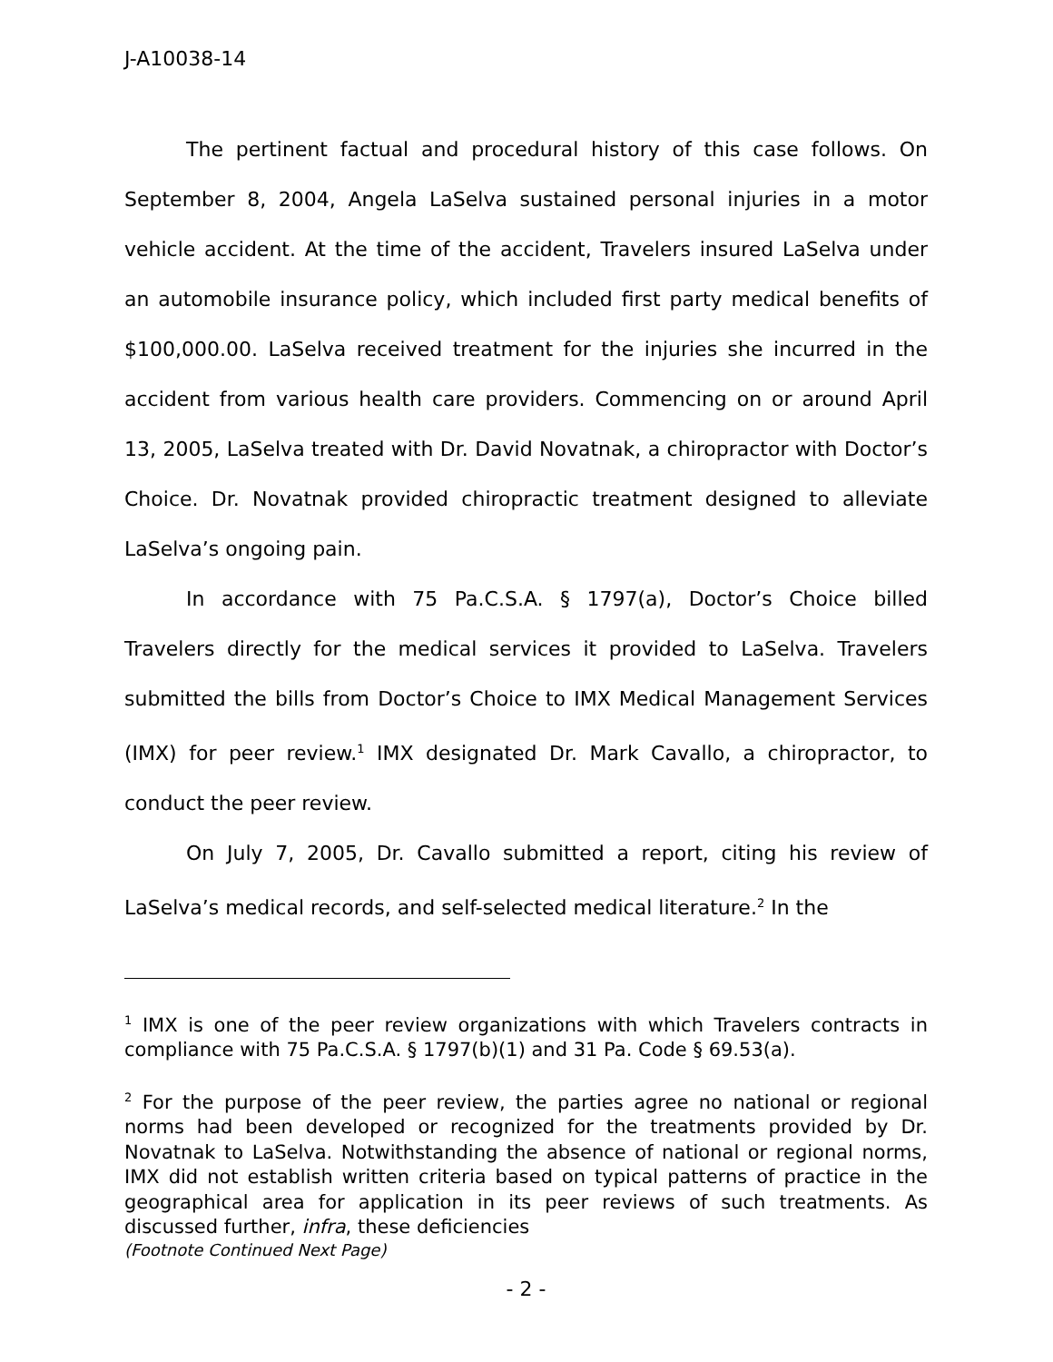J-A10038-14
The pertinent factual and procedural history of this case follows. On September 8, 2004, Angela LaSelva sustained personal injuries in a motor vehicle accident. At the time of the accident, Travelers insured LaSelva under an automobile insurance policy, which included first party medical benefits of $100,000.00. LaSelva received treatment for the injuries she incurred in the accident from various health care providers. Commencing on or around April 13, 2005, LaSelva treated with Dr. David Novatnak, a chiropractor with Doctor’s Choice. Dr. Novatnak provided chiropractic treatment designed to alleviate LaSelva’s ongoing pain.
In accordance with 75 Pa.C.S.A. § 1797(a), Doctor’s Choice billed Travelers directly for the medical services it provided to LaSelva. Travelers submitted the bills from Doctor’s Choice to IMX Medical Management Services (IMX) for peer review.<sup>1</sup> IMX designated Dr. Mark Cavallo, a chiropractor, to conduct the peer review.
On July 7, 2005, Dr. Cavallo submitted a report, citing his review of LaSelva’s medical records, and self-selected medical literature.<sup>2</sup> In the
<sup>1</sup> IMX is one of the peer review organizations with which Travelers contracts in compliance with 75 Pa.C.S.A. § 1797(b)(1) and 31 Pa. Code § 69.53(a).
<sup>2</sup> For the purpose of the peer review, the parties agree no national or regional norms had been developed or recognized for the treatments provided by Dr. Novatnak to LaSelva. Notwithstanding the absence of national or regional norms, IMX did not establish written criteria based on typical patterns of practice in the geographical area for application in its peer reviews of such treatments. As discussed further, infra, these deficiencies
(Footnote Continued Next Page)
- 2 -